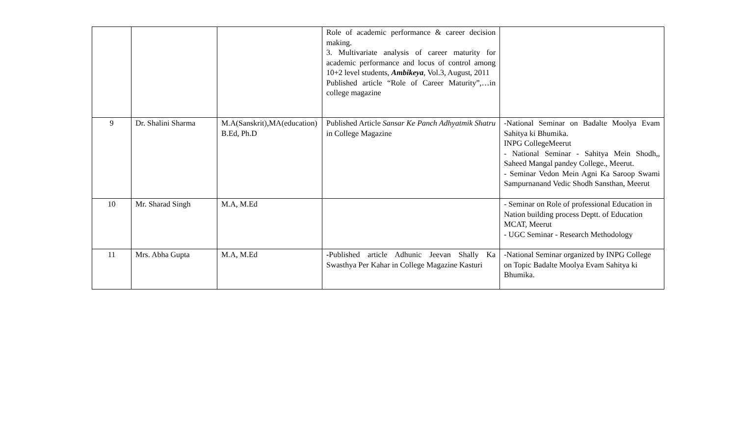| | | | Role of academic performance & career decision making. 3. Multivariate analysis of career maturity for academic performance and locus of control among 10+2 level students, Ambikeya , Vol.3, August, 2011 Published article “Role of Career Maturity”,…in college magazine | |
| 9 | Dr. Shalini Sharma | M.A(Sanskrit),MA(education) B.Ed, Ph.D | Published Article Sansar Ke Panch Adhyatmik Shatru in College Magazine | -National Seminar on Badalte Moolya Evam Sahitya ki Bhumika. INPG CollegeMeerut - National Seminar - Sahitya Mein Shodh,, Saheed Mangal pandey College., Meerut. - Seminar Vedon Mein Agni Ka Saroop Swami Sampurnanand Vedic Shodh Sansthan, Meerut |
| 10 | Mr. Sharad Singh | M.A, M.Ed | | - Seminar on Role of professional Education in Nation building process Deptt. of Education MCAT, Meerut - UGC Seminar - Research Methodology |
| 11 | Mrs. Abha Gupta | M.A, M.Ed | - Published article Adhunic Jeevan Shally Ka Swasthya Per Kahar in College Magazine Kasturi | -National Seminar organized by INPG College on Topic Badalte Moolya Evam Sahitya ki Bhumika. |